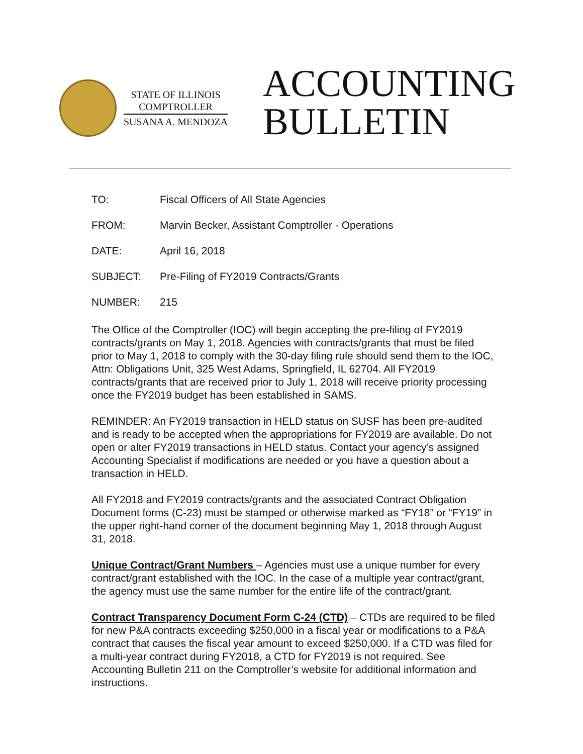STATE OF ILLINOIS
COMPTROLLER
SUSANA A. MENDOZA
ACCOUNTING
BULLETIN
TO: Fiscal Officers of All State Agencies
FROM: Marvin Becker, Assistant Comptroller - Operations
DATE: April 16, 2018
SUBJECT: Pre-Filing of FY2019 Contracts/Grants
NUMBER: 215
The Office of the Comptroller (IOC) will begin accepting the pre-filing of FY2019 contracts/grants on May 1, 2018. Agencies with contracts/grants that must be filed prior to May 1, 2018 to comply with the 30-day filing rule should send them to the IOC, Attn: Obligations Unit, 325 West Adams, Springfield, IL 62704. All FY2019 contracts/grants that are received prior to July 1, 2018 will receive priority processing once the FY2019 budget has been established in SAMS.
REMINDER: An FY2019 transaction in HELD status on SUSF has been pre-audited and is ready to be accepted when the appropriations for FY2019 are available. Do not open or alter FY2019 transactions in HELD status. Contact your agency’s assigned Accounting Specialist if modifications are needed or you have a question about a transaction in HELD.
All FY2018 and FY2019 contracts/grants and the associated Contract Obligation Document forms (C-23) must be stamped or otherwise marked as “FY18” or “FY19” in the upper right-hand corner of the document beginning May 1, 2018 through August 31, 2018.
Unique Contract/Grant Numbers – Agencies must use a unique number for every contract/grant established with the IOC. In the case of a multiple year contract/grant, the agency must use the same number for the entire life of the contract/grant.
Contract Transparency Document Form C-24 (CTD) – CTDs are required to be filed for new P&A contracts exceeding $250,000 in a fiscal year or modifications to a P&A contract that causes the fiscal year amount to exceed $250,000. If a CTD was filed for a multi-year contract during FY2018, a CTD for FY2019 is not required. See Accounting Bulletin 211 on the Comptroller’s website for additional information and instructions.